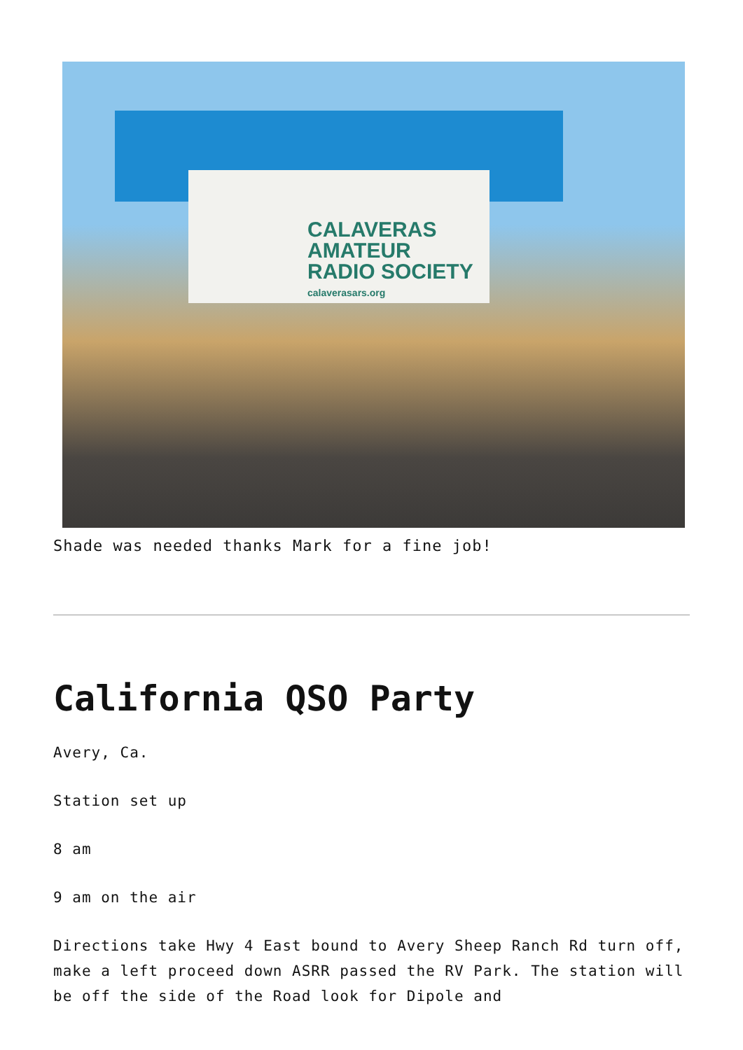CALAVERAS AMATEUR
RADIO SOCIETY
calaverasars.org
Shade was needed thanks Mark for a fine job!
California QSO Party
Avery, Ca.
Station set up
8 am
9 am on the air
Directions take Hwy 4 East bound to Avery Sheep Ranch Rd turn off, make a left proceed down ASRR passed the RV Park. The station will be off the side of the Road look for Dipole and